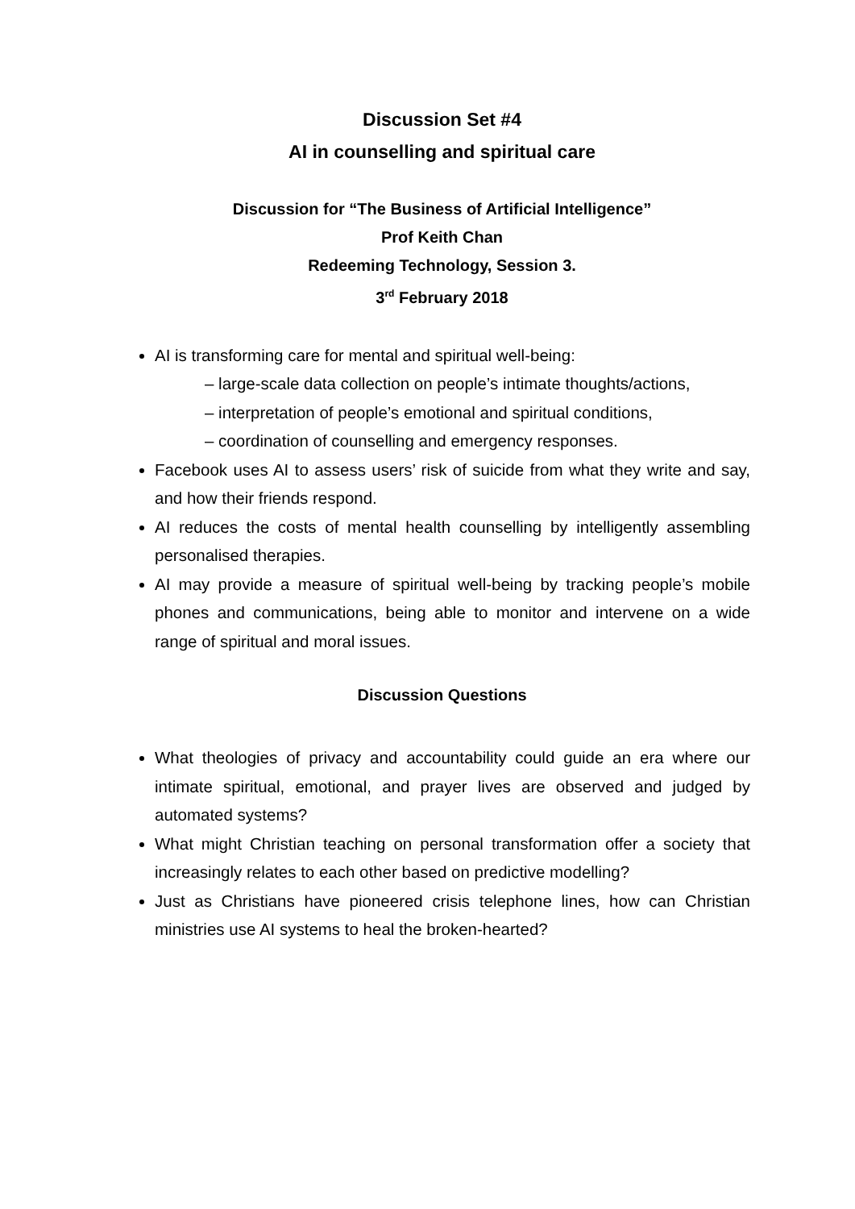Discussion Set #4
AI in counselling and spiritual care
Discussion for “The Business of Artificial Intelligence”
Prof Keith Chan
Redeeming Technology, Session 3.
3<sup>rd</sup> February 2018
AI is transforming care for mental and spiritual well-being:
– large-scale data collection on people’s intimate thoughts/actions,
– interpretation of people’s emotional and spiritual conditions,
– coordination of counselling and emergency responses.
Facebook uses AI to assess users’ risk of suicide from what they write and say, and how their friends respond.
AI reduces the costs of mental health counselling by intelligently assembling personalised therapies.
AI may provide a measure of spiritual well-being by tracking people’s mobile phones and communications, being able to monitor and intervene on a wide range of spiritual and moral issues.
Discussion Questions
What theologies of privacy and accountability could guide an era where our intimate spiritual, emotional, and prayer lives are observed and judged by automated systems?
What might Christian teaching on personal transformation offer a society that increasingly relates to each other based on predictive modelling?
Just as Christians have pioneered crisis telephone lines, how can Christian ministries use AI systems to heal the broken-hearted?